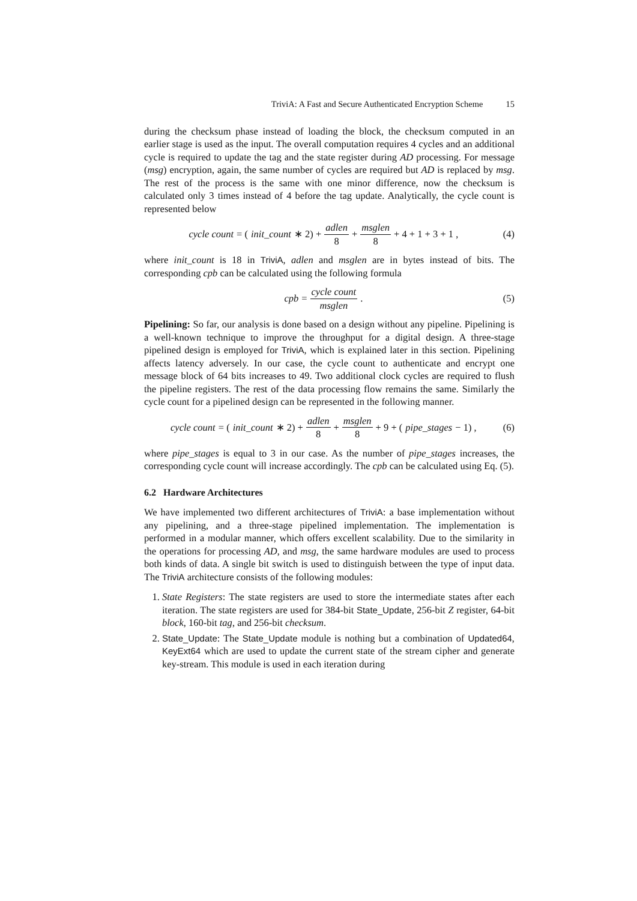TriviA: A Fast and Secure Authenticated Encryption Scheme 15
during the checksum phase instead of loading the block, the checksum computed in an earlier stage is used as the input. The overall computation requires 4 cycles and an additional cycle is required to update the tag and the state register during AD processing. For message (msg) encryption, again, the same number of cycles are required but AD is replaced by msg. The rest of the process is the same with one minor difference, now the checksum is calculated only 3 times instead of 4 before the tag update. Analytically, the cycle count is represented below
cycle count = (init_count ∗ 2) + adlen 8 + msglen 8 + 4 + 1 + 3 + 1 ,
(4)
where init_count is 18 in TriviA, adlen and msglen are in bytes instead of bits. The corresponding cpb can be calculated using the following formula
cpb = cycle count msglen . (5)
Pipelining: So far, our analysis is done based on a design without any pipeline. Pipelining is a well-known technique to improve the throughput for a digital design. A three-stage pipelined design is employed for TriviA, which is explained later in this section. Pipelining affects latency adversely. In our case, the cycle count to authenticate and encrypt one message block of 64 bits increases to 49. Two additional clock cycles are required to flush the pipeline registers. The rest of the data processing flow remains the same. Similarly the cycle count for a pipelined design can be represented in the following manner.
cycle count = (init_count ∗ 2) + adlen 8 + msglen 8 + 9 + (pipe_stages − 1) ,
(6)
where pipe_stages is equal to 3 in our case. As the number of pipe_stages increases, the corresponding cycle count will increase accordingly. The cpb can be calculated using Eq. (5).
6.2 Hardware Architectures
We have implemented two different architectures of TriviA: a base implementation without any pipelining, and a three-stage pipelined implementation. The implementation is performed in a modular manner, which offers excellent scalability. Due to the similarity in the operations for processing AD, and msg, the same hardware modules are used to process both kinds of data. A single bit switch is used to distinguish between the type of input data. The TriviA architecture consists of the following modules:
1. State Registers: The state registers are used to store the intermediate states after each iteration. The state registers are used for 384-bit State_Update, 256-bit Z register, 64-bit block, 160-bit tag, and 256-bit checksum.
2. State_Update: The State_Update module is nothing but a combination of Updated64, KeyExt64 which are used to update the current state of the stream cipher and generate key-stream. This module is used in each iteration during